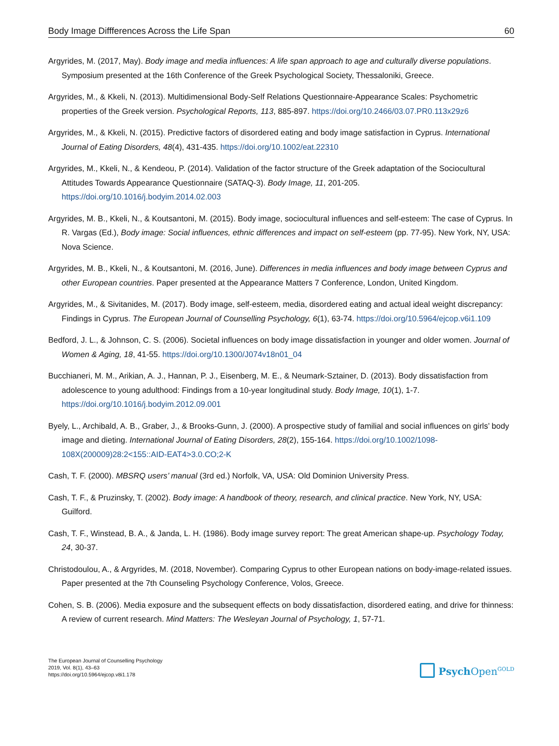Body Image Diffferences Across the Life Span 60
Argyrides, M. (2017, May). Body image and media influences: A life span approach to age and culturally diverse populations. Symposium presented at the 16th Conference of the Greek Psychological Society, Thessaloniki, Greece.
Argyrides, M., & Kkeli, N. (2013). Multidimensional Body-Self Relations Questionnaire-Appearance Scales: Psychometric properties of the Greek version. Psychological Reports, 113, 885-897. https://doi.org/10.2466/03.07.PR0.113x29z6
Argyrides, M., & Kkeli, N. (2015). Predictive factors of disordered eating and body image satisfaction in Cyprus. International Journal of Eating Disorders, 48(4), 431-435. https://doi.org/10.1002/eat.22310
Argyrides, M., Kkeli, N., & Kendeou, P. (2014). Validation of the factor structure of the Greek adaptation of the Sociocultural Attitudes Towards Appearance Questionnaire (SATAQ-3). Body Image, 11, 201-205. https://doi.org/10.1016/j.bodyim.2014.02.003
Argyrides, M. B., Kkeli, N., & Koutsantoni, M. (2015). Body image, sociocultural influences and self-esteem: The case of Cyprus. In R. Vargas (Ed.), Body image: Social influences, ethnic differences and impact on self-esteem (pp. 77-95). New York, NY, USA: Nova Science.
Argyrides, M. B., Kkeli, N., & Koutsantoni, M. (2016, June). Differences in media influences and body image between Cyprus and other European countries. Paper presented at the Appearance Matters 7 Conference, London, United Kingdom.
Argyrides, M., & Sivitanides, M. (2017). Body image, self-esteem, media, disordered eating and actual ideal weight discrepancy: Findings in Cyprus. The European Journal of Counselling Psychology, 6(1), 63-74. https://doi.org/10.5964/ejcop.v6i1.109
Bedford, J. L., & Johnson, C. S. (2006). Societal influences on body image dissatisfaction in younger and older women. Journal of Women & Aging, 18, 41-55. https://doi.org/10.1300/J074v18n01_04
Bucchianeri, M. M., Arikian, A. J., Hannan, P. J., Eisenberg, M. E., & Neumark-Sztainer, D. (2013). Body dissatisfaction from adolescence to young adulthood: Findings from a 10-year longitudinal study. Body Image, 10(1), 1-7. https://doi.org/10.1016/j.bodyim.2012.09.001
Byely, L., Archibald, A. B., Graber, J., & Brooks-Gunn, J. (2000). A prospective study of familial and social influences on girls’ body image and dieting. International Journal of Eating Disorders, 28(2), 155-164. https://doi.org/10.1002/1098-108X(200009)28:2<155::AID-EAT4>3.0.CO;2-K
Cash, T. F. (2000). MBSRQ users’ manual (3rd ed.) Norfolk, VA, USA: Old Dominion University Press.
Cash, T. F., & Pruzinsky, T. (2002). Body image: A handbook of theory, research, and clinical practice. New York, NY, USA: Guilford.
Cash, T. F., Winstead, B. A., & Janda, L. H. (1986). Body image survey report: The great American shape-up. Psychology Today, 24, 30-37.
Christodoulou, A., & Argyrides, M. (2018, November). Comparing Cyprus to other European nations on body-image-related issues. Paper presented at the 7th Counseling Psychology Conference, Volos, Greece.
Cohen, S. B. (2006). Media exposure and the subsequent effects on body dissatisfaction, disordered eating, and drive for thinness: A review of current research. Mind Matters: The Wesleyan Journal of Psychology, 1, 57-71.
The European Journal of Counselling Psychology
2019, Vol. 8(1), 43–63
https://doi.org/10.5964/ejcop.v8i1.178
Psych Open<sup>GOLD</sup>